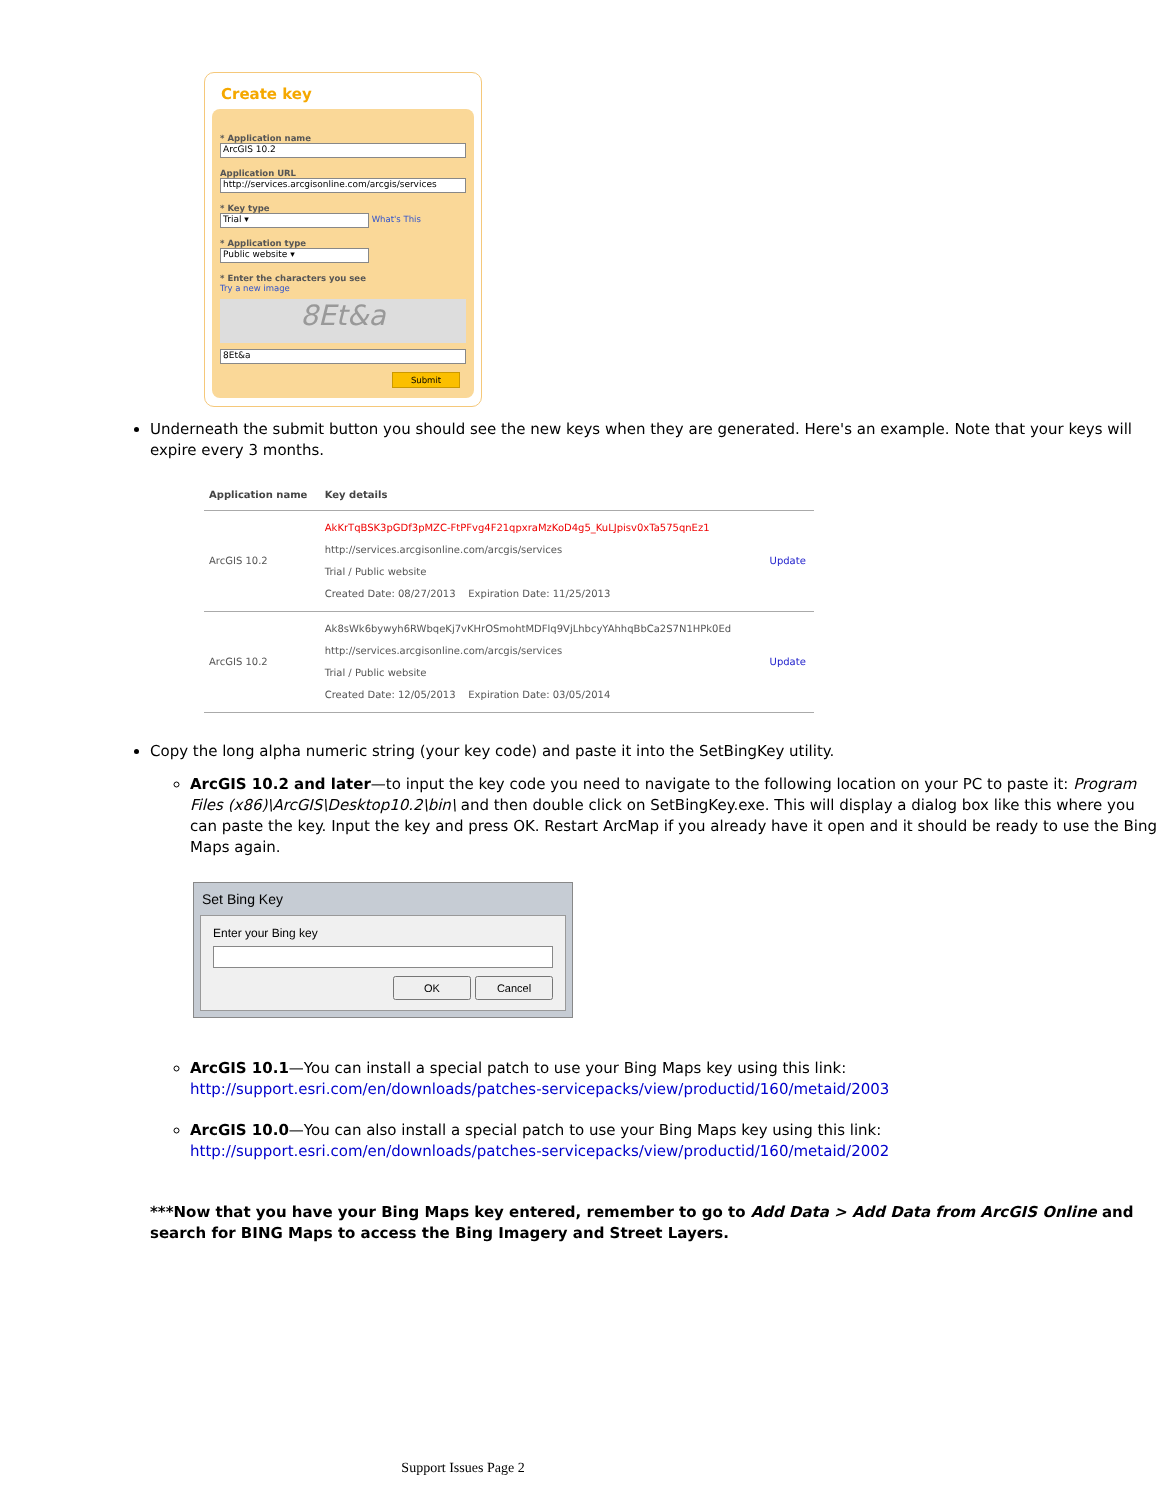Create key
* Application name
ArcGIS 10.2
Application URL
http://services.arcgisonline.com/arcgis/services
* Key type
Trial ▾ What's This
* Application type
Public website ▾
* Enter the characters you see
Try a new image
8Et&a
8Et&a
Submit
Underneath the submit button you should see the new keys when they are generated. Here's an example. Note that your keys will expire every 3 months.
| Application name | Key details | |
| --- | --- | --- |
| ArcGIS 10.2 | AkKrTqBSK3pGDf3pMZC-FtPFvg4F21qpxraMzKoD4g5_KuLJpisv0xTa575qnEz1 http://services.arcgisonline.com/arcgis/services Trial / Public website Created Date: 08/27/2013 Expiration Date: 11/25/2013 | Update |
| ArcGIS 10.2 | Ak8sWk6bywyh6RWbqeKj7vKHrOSmohtMDFlq9VjLhbcyYAhhqBbCa2S7N1HPk0Ed http://services.arcgisonline.com/arcgis/services Trial / Public website Created Date: 12/05/2013 Expiration Date: 03/05/2014 | Update |
Copy the long alpha numeric string (your key code) and paste it into the SetBingKey utility.
ArcGIS 10.2 and later—to input the key code you need to navigate to the following location on your PC to paste it: Program Files (x86)\ArcGIS\Desktop10.2\bin\ and then double click on SetBingKey.exe. This will display a dialog box like this where you can paste the key. Input the key and press OK. Restart ArcMap if you already have it open and it should be ready to use the Bing Maps again.
Set Bing Key
Enter your Bing key
OK Cancel
ArcGIS 10.1—You can install a special patch to use your Bing Maps key using this link: http://support.esri.com/en/downloads/patches-servicepacks/view/productid/160/metaid/2003
ArcGIS 10.0—You can also install a special patch to use your Bing Maps key using this link: http://support.esri.com/en/downloads/patches-servicepacks/view/productid/160/metaid/2002
***Now that you have your Bing Maps key entered, remember to go to Add Data > Add Data from ArcGIS Online and search for BING Maps to access the Bing Imagery and Street Layers.
Support Issues Page 2